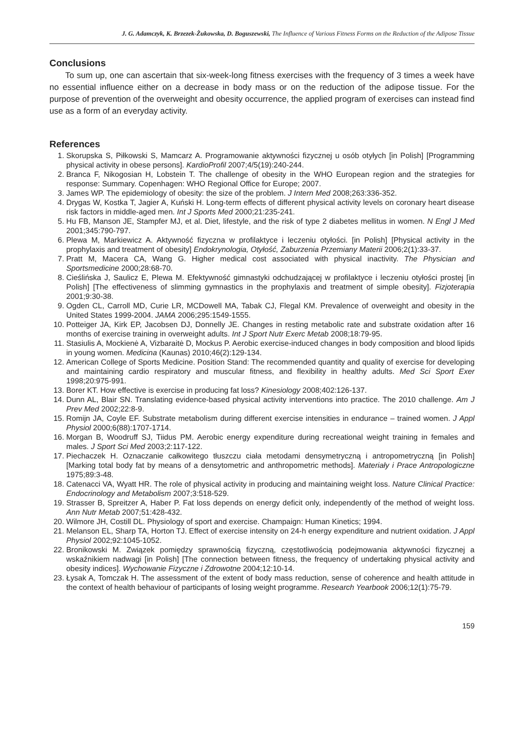J. G. Adamczyk, K. Brzezek-Żukowska, D. Boguszewski, The Influence of Various Fitness Forms on the Reduction of the Adipose Tissue
Conclusions
To sum up, one can ascertain that six-week-long fitness exercises with the frequency of 3 times a week have no essential influence either on a decrease in body mass or on the reduction of the adipose tissue. For the purpose of prevention of the overweight and obesity occurrence, the applied program of exercises can instead find use as a form of an everyday activity.
References
1. Skorupska S, Piłkowski S, Mamcarz A. Programowanie aktywności fizycznej u osób otyłych [in Polish] [Programming physical activity in obese persons]. KardioProfil 2007;4/5(19):240-244.
2. Branca F, Nikogosian H, Lobstein T. The challenge of obesity in the WHO European region and the strategies for response: Summary. Copenhagen: WHO Regional Office for Europe; 2007.
3. James WP. The epidemiology of obesity: the size of the problem. J Intern Med 2008;263:336-352.
4. Drygas W, Kostka T, Jagier A, Kuński H. Long-term effects of different physical activity levels on coronary heart disease risk factors in middle-aged men. Int J Sports Med 2000;21:235-241.
5. Hu FB, Manson JE, Stampfer MJ, et al. Diet, lifestyle, and the risk of type 2 diabetes mellitus in women. N Engl J Med 2001;345:790-797.
6. Plewa M, Markiewicz A. Aktywność fizyczna w profilaktyce i leczeniu otyłości. [in Polish] [Physical activity in the prophylaxis and treatment of obesity] Endokrynologia, Otyłość, Zaburzenia Przemiany Materii 2006;2(1):33-37.
7. Pratt M, Macera CA, Wang G. Higher medical cost associated with physical inactivity. The Physician and Sportsmedicine 2000;28:68-70.
8. Cieślińska J, Saulicz E, Plewa M. Efektywność gimnastyki odchudzającej w profilaktyce i leczeniu otyłości prostej [in Polish] [The effectiveness of slimming gymnastics in the prophylaxis and treatment of simple obesity]. Fizjoterapia 2001;9:30-38.
9. Ogden CL, Carroll MD, Curie LR, MCDowell MA, Tabak CJ, Flegal KM. Prevalence of overweight and obesity in the United States 1999-2004. JAMA 2006;295:1549-1555.
10. Potteiger JA, Kirk EP, Jacobsen DJ, Donnelly JE. Changes in resting metabolic rate and substrate oxidation after 16 months of exercise training in overweight adults. Int J Sport Nutr Exerc Metab 2008;18:79-95.
11. Stasiulis A, Mockienė A, Vizbaraitė D, Mockus P. Aerobic exercise-induced changes in body composition and blood lipids in young women. Medicina (Kaunas) 2010;46(2):129-134.
12. American College of Sports Medicine. Position Stand: The recommended quantity and quality of exercise for developing and maintaining cardio respiratory and muscular fitness, and flexibility in healthy adults. Med Sci Sport Exer 1998;20:975-991.
13. Borer KT. How effective is exercise in producing fat loss? Kinesiology 2008;402:126-137.
14. Dunn AL, Blair SN. Translating evidence-based physical activity interventions into practice. The 2010 challenge. Am J Prev Med 2002;22:8-9.
15. Romijn JA, Coyle EF. Substrate metabolism during different exercise intensities in endurance – trained women. J Appl Physiol 2000;6(88):1707-1714.
16. Morgan B, Woodruff SJ, Tiidus PM. Aerobic energy expenditure during recreational weight training in females and males. J Sport Sci Med 2003;2:117-122.
17. Piechaczek H. Oznaczanie całkowitego tłuszczu ciała metodami densymetryczną i antropometryczną [in Polish] [Marking total body fat by means of a densytometric and anthropometric methods]. Materiały i Prace Antropologiczne 1975;89:3-48.
18. Catenacci VA, Wyatt HR. The role of physical activity in producing and maintaining weight loss. Nature Clinical Practice: Endocrinology and Metabolism 2007;3:518-529.
19. Strasser B, Spreitzer A, Haber P. Fat loss depends on energy deficit only, independently of the method of weight loss. Ann Nutr Metab 2007;51:428-432.
20. Wilmore JH, Costill DL. Physiology of sport and exercise. Champaign: Human Kinetics; 1994.
21. Melanson EL, Sharp TA, Horton TJ. Effect of exercise intensity on 24-h energy expenditure and nutrient oxidation. J Appl Physiol 2002;92:1045-1052.
22. Bronikowski M. Związek pomiędzy sprawnością fizyczną, częstotliwością podejmowania aktywności fizycznej a wskaźnikiem nadwagi [in Polish] [The connection between fitness, the frequency of undertaking physical activity and obesity indices]. Wychowanie Fizyczne i Zdrowotne 2004;12:10-14.
23. Łysak A, Tomczak H. The assessment of the extent of body mass reduction, sense of coherence and health attitude in the context of health behaviour of participants of losing weight programme. Research Yearbook 2006;12(1):75-79.
159